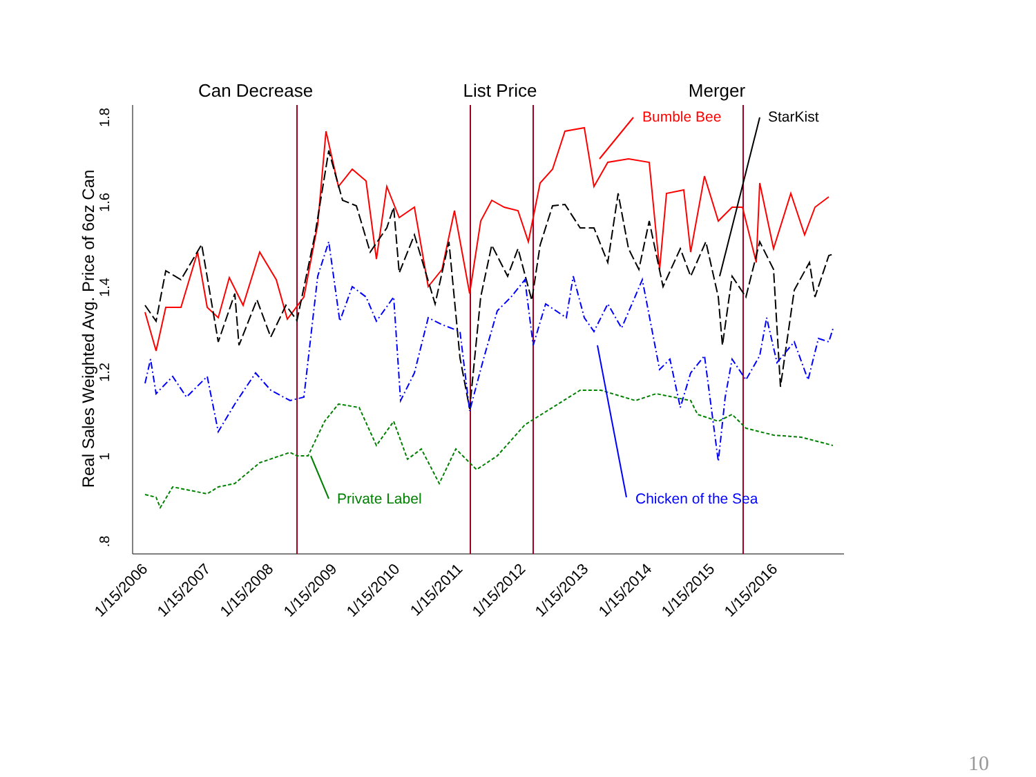.8
1
1.2
1.4
1.6
1.8
Real Sales Weighted Avg. Price of 6oz Can
1/15/2006
1/15/2007
1/15/2008
1/15/2009
1/15/2010
1/15/2011
1/15/2012
1/15/2013
1/15/2014
1/15/2015
1/15/2016
Can Decrease
List Price
Merger
Bumble Bee
StarKist
Chicken of the Sea
Private Label
10